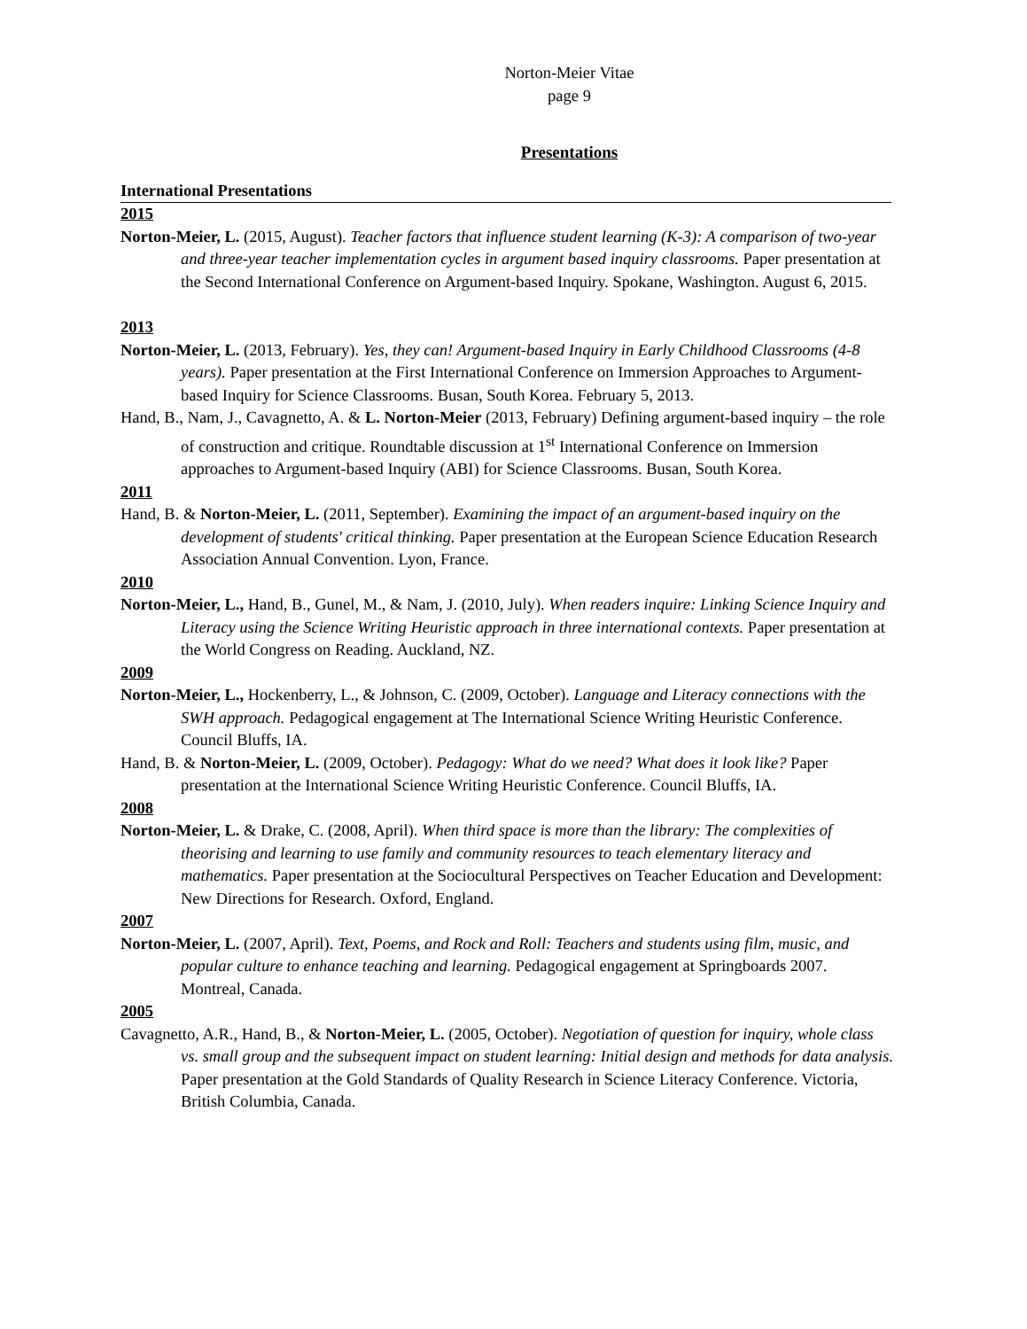Norton-Meier Vitae
page 9
Presentations
International Presentations
2015
Norton-Meier, L. (2015, August). Teacher factors that influence student learning (K-3): A comparison of two-year and three-year teacher implementation cycles in argument based inquiry classrooms. Paper presentation at the Second International Conference on Argument-based Inquiry. Spokane, Washington. August 6, 2015.
2013
Norton-Meier, L. (2013, February). Yes, they can! Argument-based Inquiry in Early Childhood Classrooms (4-8 years). Paper presentation at the First International Conference on Immersion Approaches to Argument-based Inquiry for Science Classrooms. Busan, South Korea. February 5, 2013.
Hand, B., Nam, J., Cavagnetto, A. & L. Norton-Meier (2013, February) Defining argument-based inquiry – the role of construction and critique. Roundtable discussion at 1<sup>st</sup> International Conference on Immersion approaches to Argument-based Inquiry (ABI) for Science Classrooms. Busan, South Korea.
2011
Hand, B. & Norton-Meier, L. (2011, September). Examining the impact of an argument-based inquiry on the development of students' critical thinking. Paper presentation at the European Science Education Research Association Annual Convention. Lyon, France.
2010
Norton-Meier, L., Hand, B., Gunel, M., & Nam, J. (2010, July). When readers inquire: Linking Science Inquiry and Literacy using the Science Writing Heuristic approach in three international contexts. Paper presentation at the World Congress on Reading. Auckland, NZ.
2009
Norton-Meier, L., Hockenberry, L., & Johnson, C. (2009, October). Language and Literacy connections with the SWH approach. Pedagogical engagement at The International Science Writing Heuristic Conference. Council Bluffs, IA.
Hand, B. & Norton-Meier, L. (2009, October). Pedagogy: What do we need? What does it look like? Paper presentation at the International Science Writing Heuristic Conference. Council Bluffs, IA.
2008
Norton-Meier, L. & Drake, C. (2008, April). When third space is more than the library: The complexities of theorising and learning to use family and community resources to teach elementary literacy and mathematics. Paper presentation at the Sociocultural Perspectives on Teacher Education and Development: New Directions for Research. Oxford, England.
2007
Norton-Meier, L. (2007, April). Text, Poems, and Rock and Roll: Teachers and students using film, music, and popular culture to enhance teaching and learning. Pedagogical engagement at Springboards 2007. Montreal, Canada.
2005
Cavagnetto, A.R., Hand, B., & Norton-Meier, L. (2005, October). Negotiation of question for inquiry, whole class vs. small group and the subsequent impact on student learning: Initial design and methods for data analysis. Paper presentation at the Gold Standards of Quality Research in Science Literacy Conference. Victoria, British Columbia, Canada.